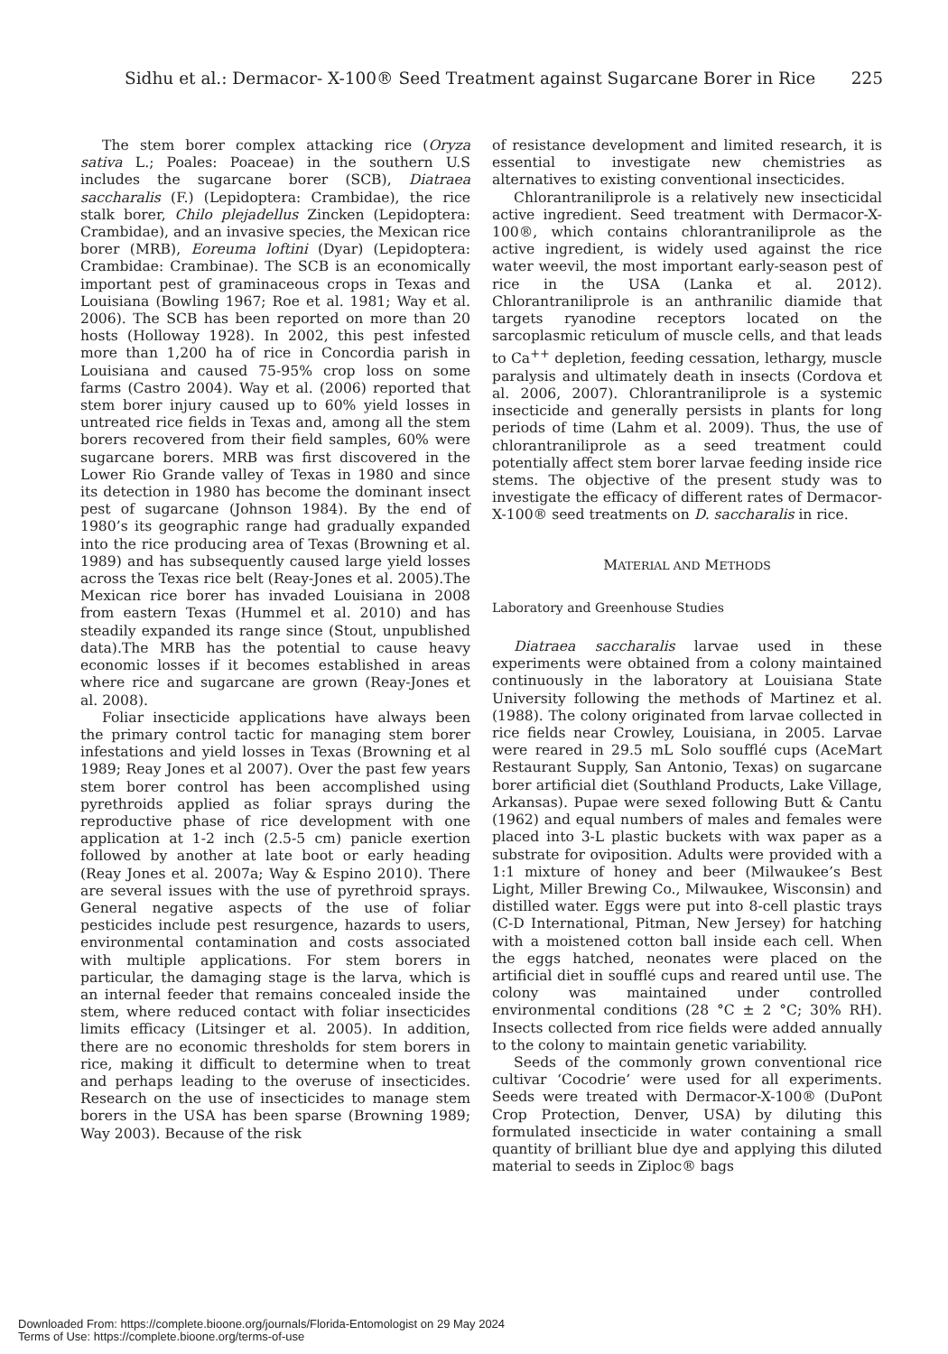Sidhu et al.: Dermacor- X-100® Seed Treatment against Sugarcane Borer in Rice 225
The stem borer complex attacking rice (Oryza sativa L.; Poales: Poaceae) in the southern U.S includes the sugarcane borer (SCB), Diatraea saccharalis (F.) (Lepidoptera: Crambidae), the rice stalk borer, Chilo plejadellus Zincken (Lepidoptera: Crambidae), and an invasive species, the Mexican rice borer (MRB), Eoreuma loftini (Dyar) (Lepidoptera: Crambidae: Crambinae). The SCB is an economically important pest of graminaceous crops in Texas and Louisiana (Bowling 1967; Roe et al. 1981; Way et al. 2006). The SCB has been reported on more than 20 hosts (Holloway 1928). In 2002, this pest infested more than 1,200 ha of rice in Concordia parish in Louisiana and caused 75-95% crop loss on some farms (Castro 2004). Way et al. (2006) reported that stem borer injury caused up to 60% yield losses in untreated rice fields in Texas and, among all the stem borers recovered from their field samples, 60% were sugarcane borers. MRB was first discovered in the Lower Rio Grande valley of Texas in 1980 and since its detection in 1980 has become the dominant insect pest of sugarcane (Johnson 1984). By the end of 1980’s its geographic range had gradually expanded into the rice producing area of Texas (Browning et al. 1989) and has subsequently caused large yield losses across the Texas rice belt (Reay-Jones et al. 2005).The Mexican rice borer has invaded Louisiana in 2008 from eastern Texas (Hummel et al. 2010) and has steadily expanded its range since (Stout, unpublished data).The MRB has the potential to cause heavy economic losses if it becomes established in areas where rice and sugarcane are grown (Reay-Jones et al. 2008).
Foliar insecticide applications have always been the primary control tactic for managing stem borer infestations and yield losses in Texas (Browning et al 1989; Reay Jones et al 2007). Over the past few years stem borer control has been accomplished using pyrethroids applied as foliar sprays during the reproductive phase of rice development with one application at 1-2 inch (2.5-5 cm) panicle exertion followed by another at late boot or early heading (Reay Jones et al. 2007a; Way & Espino 2010). There are several issues with the use of pyrethroid sprays. General negative aspects of the use of foliar pesticides include pest resurgence, hazards to users, environmental contamination and costs associated with multiple applications. For stem borers in particular, the damaging stage is the larva, which is an internal feeder that remains concealed inside the stem, where reduced contact with foliar insecticides limits efficacy (Litsinger et al. 2005). In addition, there are no economic thresholds for stem borers in rice, making it difficult to determine when to treat and perhaps leading to the overuse of insecticides. Research on the use of insecticides to manage stem borers in the USA has been sparse (Browning 1989; Way 2003). Because of the risk
of resistance development and limited research, it is essential to investigate new chemistries as alternatives to existing conventional insecticides.
Chlorantraniliprole is a relatively new insecticidal active ingredient. Seed treatment with Dermacor-X-100®, which contains chlorantraniliprole as the active ingredient, is widely used against the rice water weevil, the most important early-season pest of rice in the USA (Lanka et al. 2012). Chlorantraniliprole is an anthranilic diamide that targets ryanodine receptors located on the sarcoplasmic reticulum of muscle cells, and that leads to Ca<sup>++</sup> depletion, feeding cessation, lethargy, muscle paralysis and ultimately death in insects (Cordova et al. 2006, 2007). Chlorantraniliprole is a systemic insecticide and generally persists in plants for long periods of time (Lahm et al. 2009). Thus, the use of chlorantraniliprole as a seed treatment could potentially affect stem borer larvae feeding inside rice stems. The objective of the present study was to investigate the efficacy of different rates of Dermacor-X-100® seed treatments on D. saccharalis in rice.
MATERIAL AND METHODS
Laboratory and Greenhouse Studies
Diatraea saccharalis larvae used in these experiments were obtained from a colony maintained continuously in the laboratory at Louisiana State University following the methods of Martinez et al. (1988). The colony originated from larvae collected in rice fields near Crowley, Louisiana, in 2005. Larvae were reared in 29.5 mL Solo soufflé cups (AceMart Restaurant Supply, San Antonio, Texas) on sugarcane borer artificial diet (Southland Products, Lake Village, Arkansas). Pupae were sexed following Butt & Cantu (1962) and equal numbers of males and females were placed into 3-L plastic buckets with wax paper as a substrate for oviposition. Adults were provided with a 1:1 mixture of honey and beer (Milwaukee’s Best Light, Miller Brewing Co., Milwaukee, Wisconsin) and distilled water. Eggs were put into 8-cell plastic trays (C-D International, Pitman, New Jersey) for hatching with a moistened cotton ball inside each cell. When the eggs hatched, neonates were placed on the artificial diet in soufflé cups and reared until use. The colony was maintained under controlled environmental conditions (28 °C ± 2 °C; 30% RH). Insects collected from rice fields were added annually to the colony to maintain genetic variability.
Seeds of the commonly grown conventional rice cultivar ‘Cocodrie’ were used for all experiments. Seeds were treated with Dermacor-X-100® (DuPont Crop Protection, Denver, USA) by diluting this formulated insecticide in water containing a small quantity of brilliant blue dye and applying this diluted material to seeds in Ziploc® bags
Downloaded From: https://complete.bioone.org/journals/Florida-Entomologist on 29 May 2024
Terms of Use: https://complete.bioone.org/terms-of-use